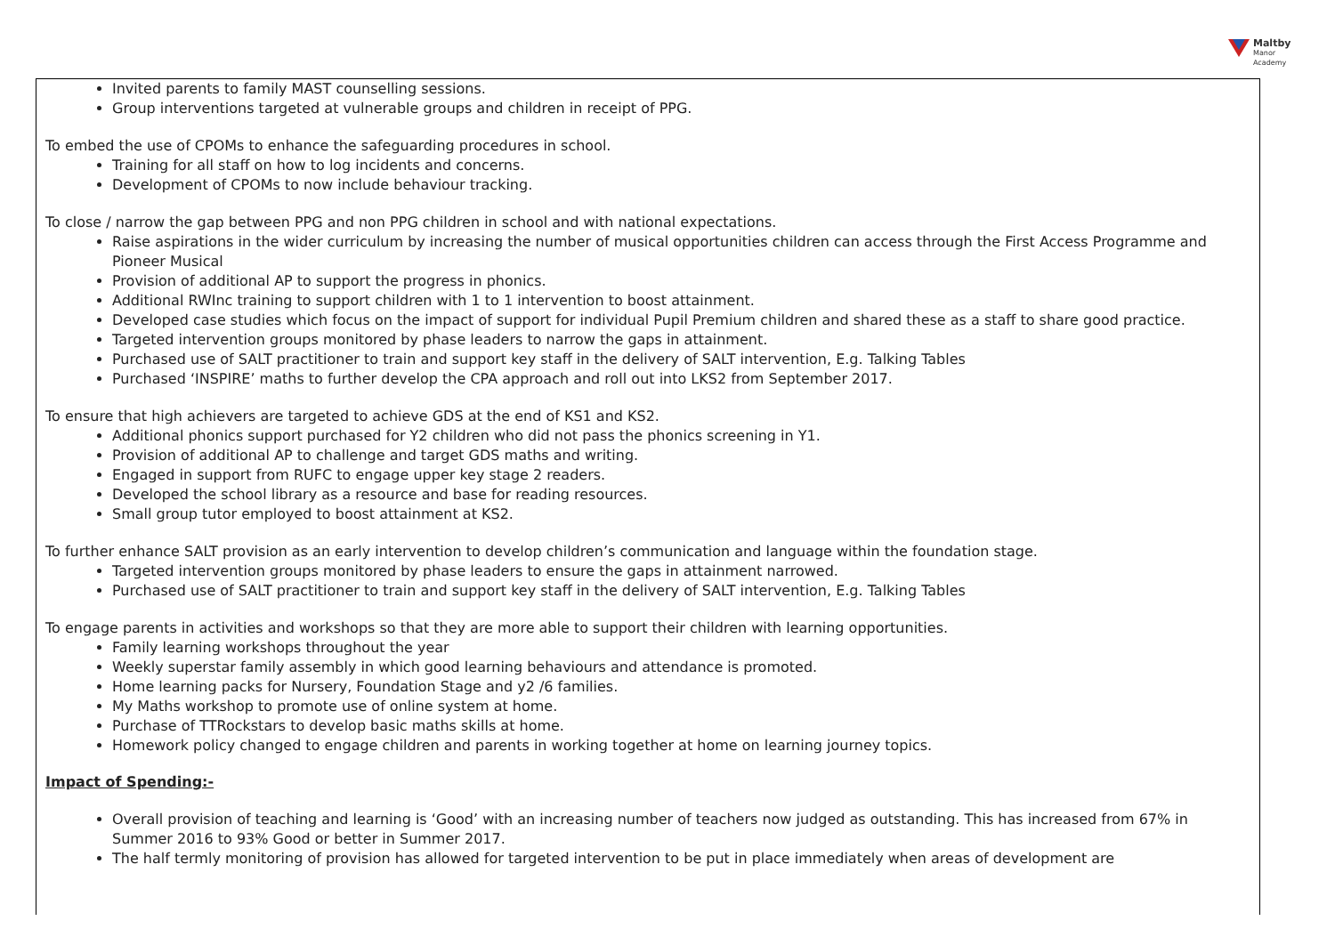Maltby
Manor Academy
Invited parents to family MAST counselling sessions.
Group interventions targeted at vulnerable groups and children in receipt of PPG.
To embed the use of CPOMs to enhance the safeguarding procedures in school.
Training for all staff on how to log incidents and concerns.
Development of CPOMs to now include behaviour tracking.
To close / narrow the gap between PPG and non PPG children in school and with national expectations.
Raise aspirations in the wider curriculum by increasing the number of musical opportunities children can access through the First Access Programme and Pioneer Musical
Provision of additional AP to support the progress in phonics.
Additional RWInc training to support children with 1 to 1 intervention to boost attainment.
Developed case studies which focus on the impact of support for individual Pupil Premium children and shared these as a staff to share good practice.
Targeted intervention groups monitored by phase leaders to narrow the gaps in attainment.
Purchased use of SALT practitioner to train and support key staff in the delivery of SALT intervention, E.g. Talking Tables
Purchased ‘INSPIRE’ maths to further develop the CPA approach and roll out into LKS2 from September 2017.
To ensure that high achievers are targeted to achieve GDS at the end of KS1 and KS2.
Additional phonics support purchased for Y2 children who did not pass the phonics screening in Y1.
Provision of additional AP to challenge and target GDS maths and writing.
Engaged in support from RUFC to engage upper key stage 2 readers.
Developed the school library as a resource and base for reading resources.
Small group tutor employed to boost attainment at KS2.
To further enhance SALT provision as an early intervention to develop children’s communication and language within the foundation stage.
Targeted intervention groups monitored by phase leaders to ensure the gaps in attainment narrowed.
Purchased use of SALT practitioner to train and support key staff in the delivery of SALT intervention, E.g. Talking Tables
To engage parents in activities and workshops so that they are more able to support their children with learning opportunities.
Family learning workshops throughout the year
Weekly superstar family assembly in which good learning behaviours and attendance is promoted.
Home learning packs for Nursery, Foundation Stage and y2 /6 families.
My Maths workshop to promote use of online system at home.
Purchase of TTRockstars to develop basic maths skills at home.
Homework policy changed to engage children and parents in working together at home on learning journey topics.
Impact of Spending:-
Overall provision of teaching and learning is ‘Good’ with an increasing number of teachers now judged as outstanding. This has increased from 67% in Summer 2016 to 93% Good or better in Summer 2017.
The half termly monitoring of provision has allowed for targeted intervention to be put in place immediately when areas of development are